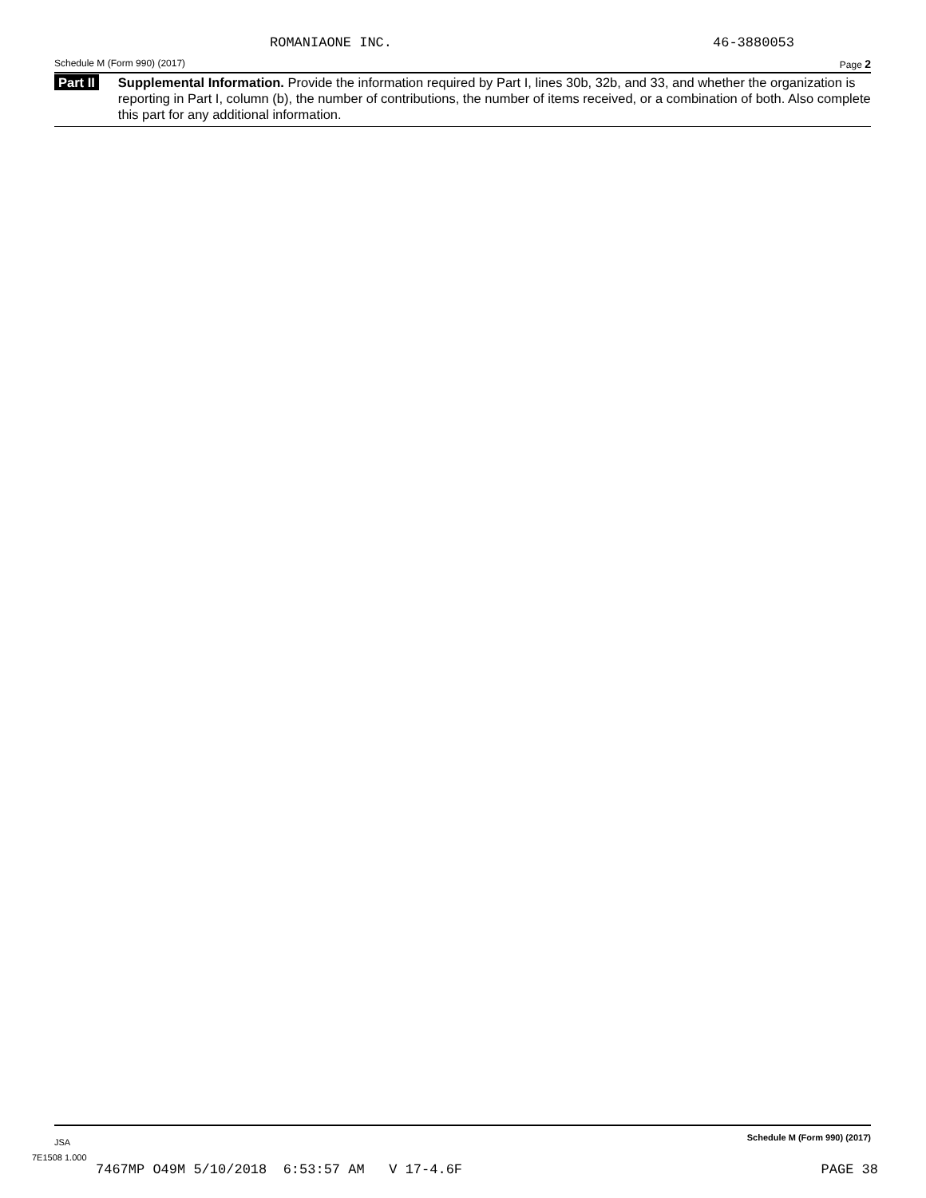ROMANIAONE INC. 46-3880053
Schedule M (Form 990) (2017) Page 2
Part II
Supplemental Information. Provide the information required by Part I, lines 30b, 32b, and 33, and whether the organization is reporting in Part I, column (b), the number of contributions, the number of items received, or a combination of both. Also complete this part for any additional information.
JSA Schedule M (Form 990) (2017)
7E1508 1.000
7467MP O49M 5/10/2018 6:53:57 AM V 17-4.6F PAGE 38